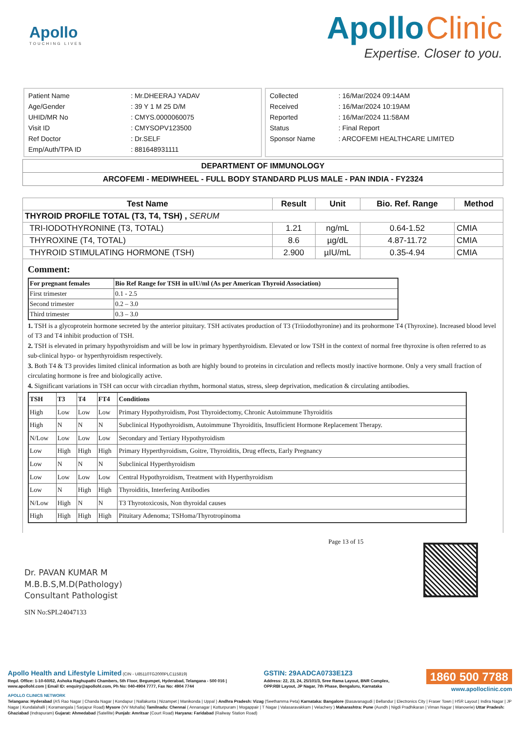Apollo
TOUCHING LIVES
Apollo Clinic
Expertise. Closer to you.
| Patient Name | : Mr.DHEERAJ YADAV |
| Age/Gender | : 39 Y 1 M 25 D/M |
| UHID/MR No | : CMYS.0000060075 |
| Visit ID | : CMYSOPV123500 |
| Ref Doctor | : Dr.SELF |
| Emp/Auth/TPA ID | : 881648931111 |
| Collected | : 16/Mar/2024 09:14AM |
| Received | : 16/Mar/2024 10:19AM |
| Reported | : 16/Mar/2024 11:58AM |
| Status | : Final Report |
| Sponsor Name | : ARCOFEMI HEALTHCARE LIMITED |
DEPARTMENT OF IMMUNOLOGY
ARCOFEMI - MEDIWHEEL - FULL BODY STANDARD PLUS MALE - PAN INDIA - FY2324
| Test Name | Result | Unit | Bio. Ref. Range | Method |
| --- | --- | --- | --- | --- |
| THYROID PROFILE TOTAL (T3, T4, TSH) , SERUM | | | | |
| TRI-IODOTHYRONINE (T3, TOTAL) | 1.21 | ng/mL | 0.64-1.52 | CMIA |
| THYROXINE (T4, TOTAL) | 8.6 | µg/dL | 4.87-11.72 | CMIA |
| THYROID STIMULATING HORMONE (TSH) | 2.900 | µIU/mL | 0.35-4.94 | CMIA |
Comment:
| For pregnant females | Bio Ref Range for TSH in uIU/ml (As per American Thyroid Association) |
| --- | --- |
| First trimester | 0.1 - 2.5 |
| Second trimester | 0.2 – 3.0 |
| Third trimester | 0.3 – 3.0 |
1. TSH is a glycoprotein hormone secreted by the anterior pituitary. TSH activates production of T3 (Triiodothyronine) and its prohormone T4 (Thyroxine). Increased blood level of T3 and T4 inhibit production of TSH.
2. TSH is elevated in primary hypothyroidism and will be low in primary hyperthyroidism. Elevated or low TSH in the context of normal free thyroxine is often referred to as sub-clinical hypo- or hyperthyroidism respectively.
3. Both T4 & T3 provides limited clinical information as both are highly bound to proteins in circulation and reflects mostly inactive hormone. Only a very small fraction of circulating hormone is free and biologically active.
4. Significant variations in TSH can occur with circadian rhythm, hormonal status, stress, sleep deprivation, medication & circulating antibodies.
| TSH | T3 | T4 | FT4 | Conditions |
| --- | --- | --- | --- | --- |
| High | Low | Low | Low | Primary Hypothyroidism, Post Thyroidectomy, Chronic Autoimmune Thyroiditis |
| High | N | N | N | Subclinical Hypothyroidism, Autoimmune Thyroiditis, Insufficient Hormone Replacement Therapy. |
| N/Low | Low | Low | Low | Secondary and Tertiary Hypothyroidism |
| Low | High | High | High | Primary Hyperthyroidism, Goitre, Thyroiditis, Drug effects, Early Pregnancy |
| Low | N | N | N | Subclinical Hyperthyroidism |
| Low | Low | Low | Low | Central Hypothyroidism, Treatment with Hyperthyroidism |
| Low | N | High | High | Thyroiditis, Interfering Antibodies |
| N/Low | High | N | N | T3 Thyrotoxicosis, Non thyroidal causes |
| High | High | High | High | Pituitary Adenoma; TSHoma/Thyrotropinoma |
Dr. PAVAN KUMAR M
M.B.B.S,M.D(Pathology)
Consultant Pathologist
SIN No:SPL24047133
Page 13 of 15
Apollo Health and Lifestyle Limited (CIN - U85110TG2000PLC115819)
Regd. Office: 1-10-60/62, Ashoka Raghupathi Chambers, 5th Floor, Begumpet, Hyderabad, Telangana - 500 016 |
www.apollohl.com | Email ID: enquiry@apollohl.com, Ph No: 040-4904 7777, Fax No: 4904 7744
GSTIN: 29AADCA0733E1Z3
Address: 22, 23, 24, 25/101/3, Sree Rama Layout, BNR Complex,
OPP.RBI Layout, JP Nagar, 7th Phase, Bengaluru, Karnataka
1860 500 7788
www.apolloclinic.com
APOLLO CLINICS NETWORK
Telangana: Hyderabad (AS Rao Nagar | Chanda Nagar | Kondapur | Nallakunta | Nizampet | Manikonda | Uppal ) Andhra Pradesh: Vizag (Seethamma Peta) Karnataka: Bangalore (Basavanagudi | Bellandur | Electronics City | Fraser Town | HSR Layout | Indira Nagar | JP Nagar | Kundalahalli | Koramangala | Sarjapur Road) Mysore (VV Mohalla) Tamilnadu: Chennai ( Annanagar | Kotturpuram | Mogappair | T Nagar | Valasaravakkam | Velachery ) Maharashtra: Pune (Aundh | Nigdi Pradhikaran | Viman Nagar | Wanowrie) Uttar Pradesh: Ghaziabad (Indrapuram) Gujarat: Ahmedabad (Satellite) Punjab: Amritsar (Court Road) Haryana: Faridabad (Railway Station Road)